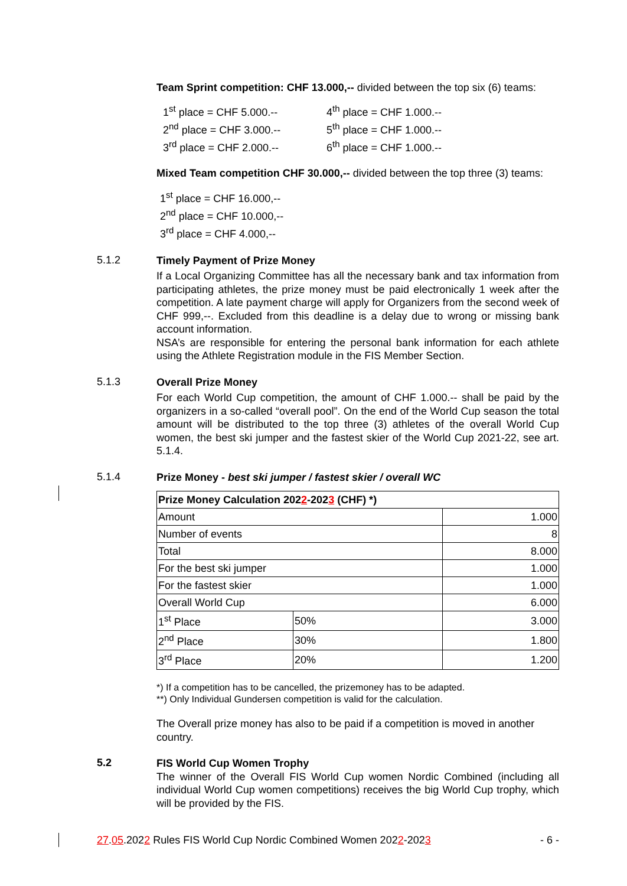Team Sprint competition: CHF 13.000,-- divided between the top six (6) teams:
1<sup>st</sup> place = CHF 5.000.--
2<sup>nd</sup> place = CHF 3.000.--
3<sup>rd</sup> place = CHF 2.000.--
4<sup>th</sup> place = CHF 1.000.--
5<sup>th</sup> place = CHF 1.000.--
6<sup>th</sup> place = CHF 1.000.--
Mixed Team competition CHF 30.000,-- divided between the top three (3) teams:
1<sup>st</sup> place = CHF 16.000,--
2<sup>nd</sup> place = CHF 10.000,--
3<sup>rd</sup> place = CHF 4.000,--
5.1.2
Timely Payment of Prize Money
If a Local Organizing Committee has all the necessary bank and tax information from participating athletes, the prize money must be paid electronically 1 week after the competition. A late payment charge will apply for Organizers from the second week of CHF 999,--. Excluded from this deadline is a delay due to wrong or missing bank account information.
NSA’s are responsible for entering the personal bank information for each athlete using the Athlete Registration module in the FIS Member Section.
5.1.3
Overall Prize Money
For each World Cup competition, the amount of CHF 1.000.-- shall be paid by the organizers in a so-called “overall pool”. On the end of the World Cup season the total amount will be distributed to the top three (3) athletes of the overall World Cup women, the best ski jumper and the fastest skier of the World Cup 2021-22, see art. 5.1.4.
5.1.4
Prize Money - best ski jumper / fastest skier / overall WC
| Prize Money Calculation 202 2 -202 3 (CHF) *) | | |
| Amount | | 1.000 |
| Number of events | | 8 |
| Total | | 8.000 |
| For the best ski jumper | | 1.000 |
| For the fastest skier | | 1.000 |
| Overall World Cup | | 6.000 |
| 1<sup>st</sup> Place | 50% | 3.000 |
| 2<sup>nd</sup> Place | 30% | 1.800 |
| 3<sup>rd</sup> Place | 20% | 1.200 |
*) If a competition has to be cancelled, the prizemoney has to be adapted.
**) Only Individual Gundersen competition is valid for the calculation.
The Overall prize money has also to be paid if a competition is moved in another country.
5.2
FIS World Cup Women Trophy
The winner of the Overall FIS World Cup women Nordic Combined (including all individual World Cup women competitions) receives the big World Cup trophy, which will be provided by the FIS.
27.05.2022 Rules FIS World Cup Nordic Combined Women 2022-2023 - 6 -